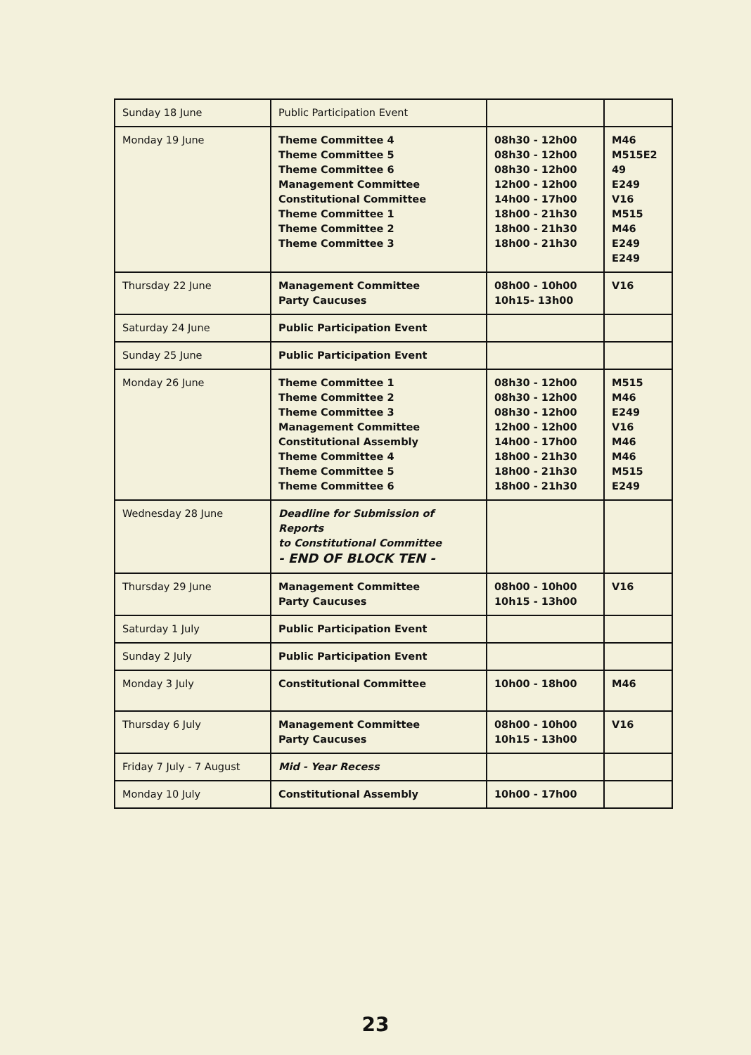| Sunday 18 June | Public Participation Event | | |
| Monday 19 June | Theme Committee 4 Theme Committee 5 Theme Committee 6 Management Committee Constitutional Committee Theme Committee 1 Theme Committee 2 Theme Committee 3 | 08h30 - 12h00 08h30 - 12h00 08h30 - 12h00 12h00 - 12h00 14h00 - 17h00 18h00 - 21h30 18h00 - 21h30 18h00 - 21h30 | M46 M515E2 49 E249 V16 M515 M46 E249 E249 |
| Thursday 22 June | Management Committee Party Caucuses | 08h00 - 10h00 10h15- 13h00 | V16 |
| Saturday 24 June | Public Participation Event | | |
| Sunday 25 June | Public Participation Event | | |
| Monday 26 June | Theme Committee 1 Theme Committee 2 Theme Committee 3 Management Committee Constitutional Assembly Theme Committee 4 Theme Committee 5 Theme Committee 6 | 08h30 - 12h00 08h30 - 12h00 08h30 - 12h00 12h00 - 12h00 14h00 - 17h00 18h00 - 21h30 18h00 - 21h30 18h00 - 21h30 | M515 M46 E249 V16 M46 M46 M515 E249 |
| Wednesday 28 June | Deadline for Submission of Reports to Constitutional Committee - END OF BLOCK TEN - | | |
| Thursday 29 June | Management Committee Party Caucuses | 08h00 - 10h00 10h15 - 13h00 | V16 |
| Saturday 1 July | Public Participation Event | | |
| Sunday 2 July | Public Participation Event | | |
| Monday 3 July | Constitutional Committee | 10h00 - 18h00 | M46 |
| Thursday 6 July | Management Committee Party Caucuses | 08h00 - 10h00 10h15 - 13h00 | V16 |
| Friday 7 July - 7 August | Mid - Year Recess | | |
| Monday 10 July | Constitutional Assembly | 10h00 - 17h00 | |
23